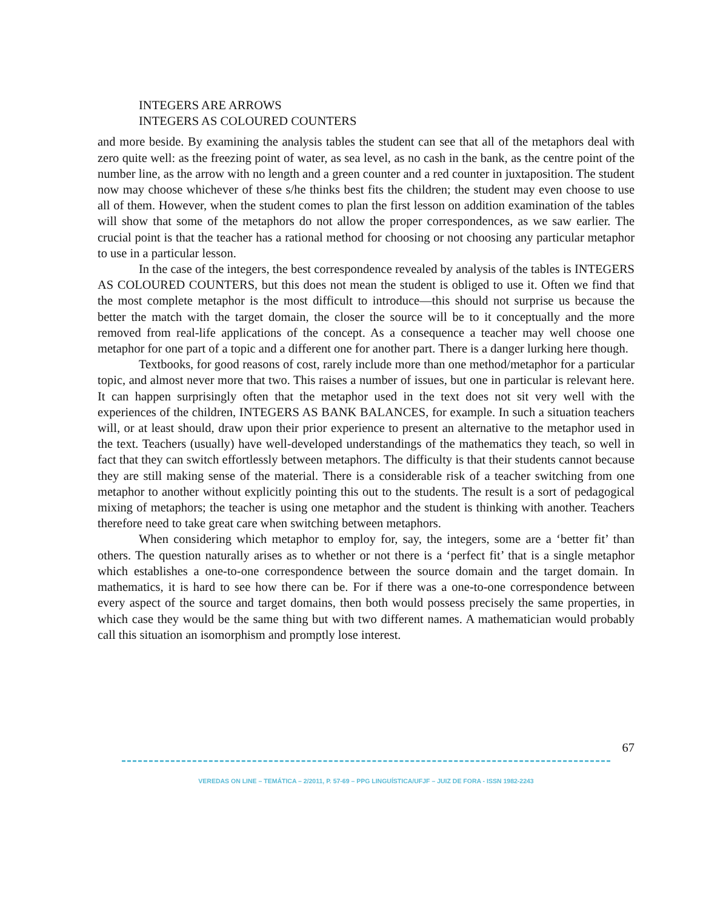INTEGERS ARE ARROWS
INTEGERS AS COLOURED COUNTERS
and more beside. By examining the analysis tables the student can see that all of the metaphors deal with zero quite well: as the freezing point of water, as sea level, as no cash in the bank, as the centre point of the number line, as the arrow with no length and a green counter and a red counter in juxtaposition. The student now may choose whichever of these s/he thinks best fits the children; the student may even choose to use all of them. However, when the student comes to plan the first lesson on addition examination of the tables will show that some of the metaphors do not allow the proper correspondences, as we saw earlier. The crucial point is that the teacher has a rational method for choosing or not choosing any particular metaphor to use in a particular lesson.
In the case of the integers, the best correspondence revealed by analysis of the tables is INTEGERS AS COLOURED COUNTERS, but this does not mean the student is obliged to use it. Often we find that the most complete metaphor is the most difficult to introduce—this should not surprise us because the better the match with the target domain, the closer the source will be to it conceptually and the more removed from real-life applications of the concept. As a consequence a teacher may well choose one metaphor for one part of a topic and a different one for another part. There is a danger lurking here though.
Textbooks, for good reasons of cost, rarely include more than one method/metaphor for a particular topic, and almost never more that two. This raises a number of issues, but one in particular is relevant here. It can happen surprisingly often that the metaphor used in the text does not sit very well with the experiences of the children, INTEGERS AS BANK BALANCES, for example. In such a situation teachers will, or at least should, draw upon their prior experience to present an alternative to the metaphor used in the text. Teachers (usually) have well-developed understandings of the mathematics they teach, so well in fact that they can switch effortlessly between metaphors. The difficulty is that their students cannot because they are still making sense of the material. There is a considerable risk of a teacher switching from one metaphor to another without explicitly pointing this out to the students. The result is a sort of pedagogical mixing of metaphors; the teacher is using one metaphor and the student is thinking with another. Teachers therefore need to take great care when switching between metaphors.
When considering which metaphor to employ for, say, the integers, some are a ‘better fit’ than others. The question naturally arises as to whether or not there is a ‘perfect fit’ that is a single metaphor which establishes a one-to-one correspondence between the source domain and the target domain. In mathematics, it is hard to see how there can be. For if there was a one-to-one correspondence between every aspect of the source and target domains, then both would possess precisely the same properties, in which case they would be the same thing but with two different names. A mathematician would probably call this situation an isomorphism and promptly lose interest.
67
VEREDAS ON LINE – TEMÁTICA – 2/2011, P. 57-69 – PPG LINGUÍSTICA/UFJF – JUIZ DE FORA - ISSN 1982-2243